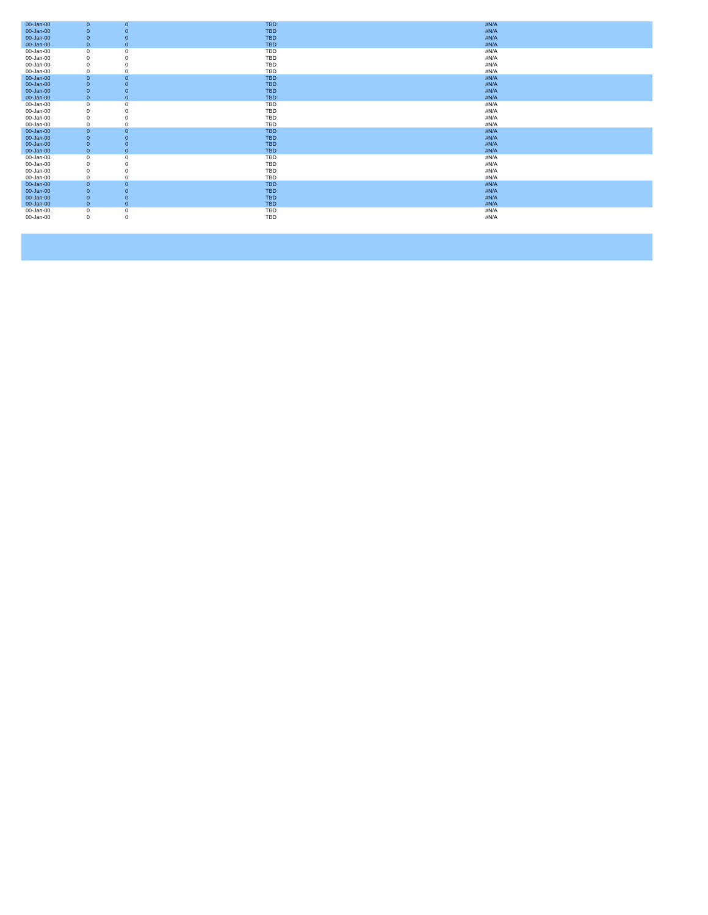| 00-Jan-00 | 0 | 0 | TBD | #N/A |
| 00-Jan-00 | 0 | 0 | TBD | #N/A |
| 00-Jan-00 | 0 | 0 | TBD | #N/A |
| 00-Jan-00 | 0 | 0 | TBD | #N/A |
| 00-Jan-00 | 0 | 0 | TBD | #N/A |
| 00-Jan-00 | 0 | 0 | TBD | #N/A |
| 00-Jan-00 | 0 | 0 | TBD | #N/A |
| 00-Jan-00 | 0 | 0 | TBD | #N/A |
| 00-Jan-00 | 0 | 0 | TBD | #N/A |
| 00-Jan-00 | 0 | 0 | TBD | #N/A |
| 00-Jan-00 | 0 | 0 | TBD | #N/A |
| 00-Jan-00 | 0 | 0 | TBD | #N/A |
| 00-Jan-00 | 0 | 0 | TBD | #N/A |
| 00-Jan-00 | 0 | 0 | TBD | #N/A |
| 00-Jan-00 | 0 | 0 | TBD | #N/A |
| 00-Jan-00 | 0 | 0 | TBD | #N/A |
| 00-Jan-00 | 0 | 0 | TBD | #N/A |
| 00-Jan-00 | 0 | 0 | TBD | #N/A |
| 00-Jan-00 | 0 | 0 | TBD | #N/A |
| 00-Jan-00 | 0 | 0 | TBD | #N/A |
| 00-Jan-00 | 0 | 0 | TBD | #N/A |
| 00-Jan-00 | 0 | 0 | TBD | #N/A |
| 00-Jan-00 | 0 | 0 | TBD | #N/A |
| 00-Jan-00 | 0 | 0 | TBD | #N/A |
| 00-Jan-00 | 0 | 0 | TBD | #N/A |
| 00-Jan-00 | 0 | 0 | TBD | #N/A |
| 00-Jan-00 | 0 | 0 | TBD | #N/A |
| 00-Jan-00 | 0 | 0 | TBD | #N/A |
| 00-Jan-00 | 0 | 0 | TBD | #N/A |
| 00-Jan-00 | 0 | 0 | TBD | #N/A |